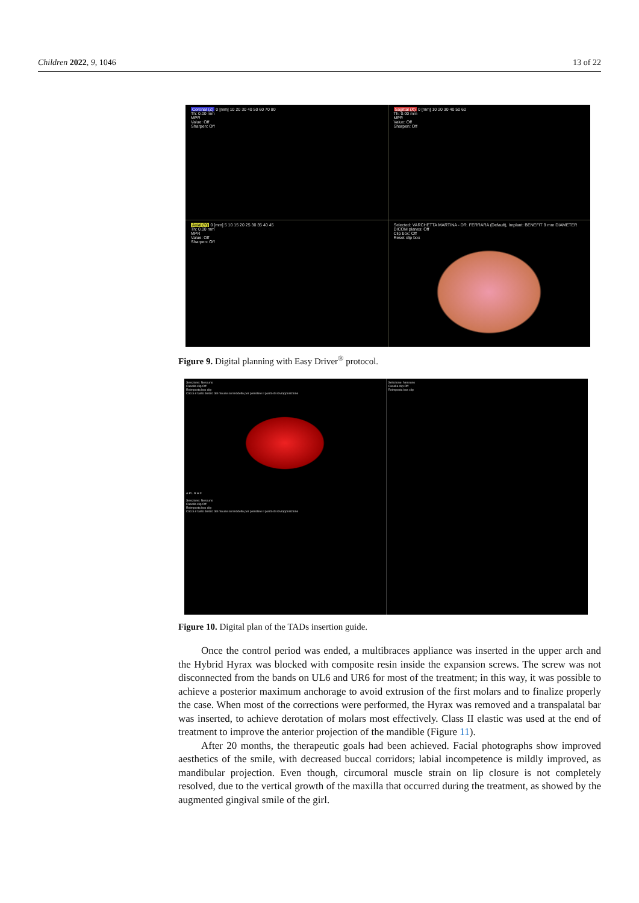Children 2022, 9, 1046 13 of 22
Coronal (Z) 0 [mm] 10 20 30 40 50 60 70 80
Th: 0.00 mm
MPR
Value: Off
Sharpen: Off
Sagittal (X) 0 [mm] 10 20 30 40 50 60
Th: 0.00 mm
MPR
Value: Off
Sharpen: Off
Axial (Y) 0 [mm] 5 10 15 20 25 30 35 40 45
Th: 0.00 mm
MPR
Value: Off
Sharpen: Off
Selected: VARCHETTA MARTINA - DR. FERRARA (Default), Implant: BENEFIT 9 mm DIAMETER
DICOM planes: Off
Clip box: Off
Reset clip box
Figure 9. Digital planning with Easy Driver<sup>®</sup> protocol.
Selezione: Nessuno
Casella clip:Off
Reimposta box clip
Clicca il tasto destro del mouse sul modello per prendere il punto di sovrapposizione
A P L R H F
Selezione: Nessuno
Casella clip:Off
Reimposta box clip
Clicca il tasto destro del mouse sul modello per prendere il punto di sovrapposizione
Selezione: Nessuno
Casella clip:Off
Reimposta box clip
Figure 10. Digital plan of the TADs insertion guide.
Once the control period was ended, a multibraces appliance was inserted in the upper arch and the Hybrid Hyrax was blocked with composite resin inside the expansion screws. The screw was not disconnected from the bands on UL6 and UR6 for most of the treatment; in this way, it was possible to achieve a posterior maximum anchorage to avoid extrusion of the first molars and to finalize properly the case. When most of the corrections were performed, the Hyrax was removed and a transpalatal bar was inserted, to achieve derotation of molars most effectively. Class II elastic was used at the end of treatment to improve the anterior projection of the mandible (Figure 11).
After 20 months, the therapeutic goals had been achieved. Facial photographs show improved aesthetics of the smile, with decreased buccal corridors; labial incompetence is mildly improved, as mandibular projection. Even though, circumoral muscle strain on lip closure is not completely resolved, due to the vertical growth of the maxilla that occurred during the treatment, as showed by the augmented gingival smile of the girl.